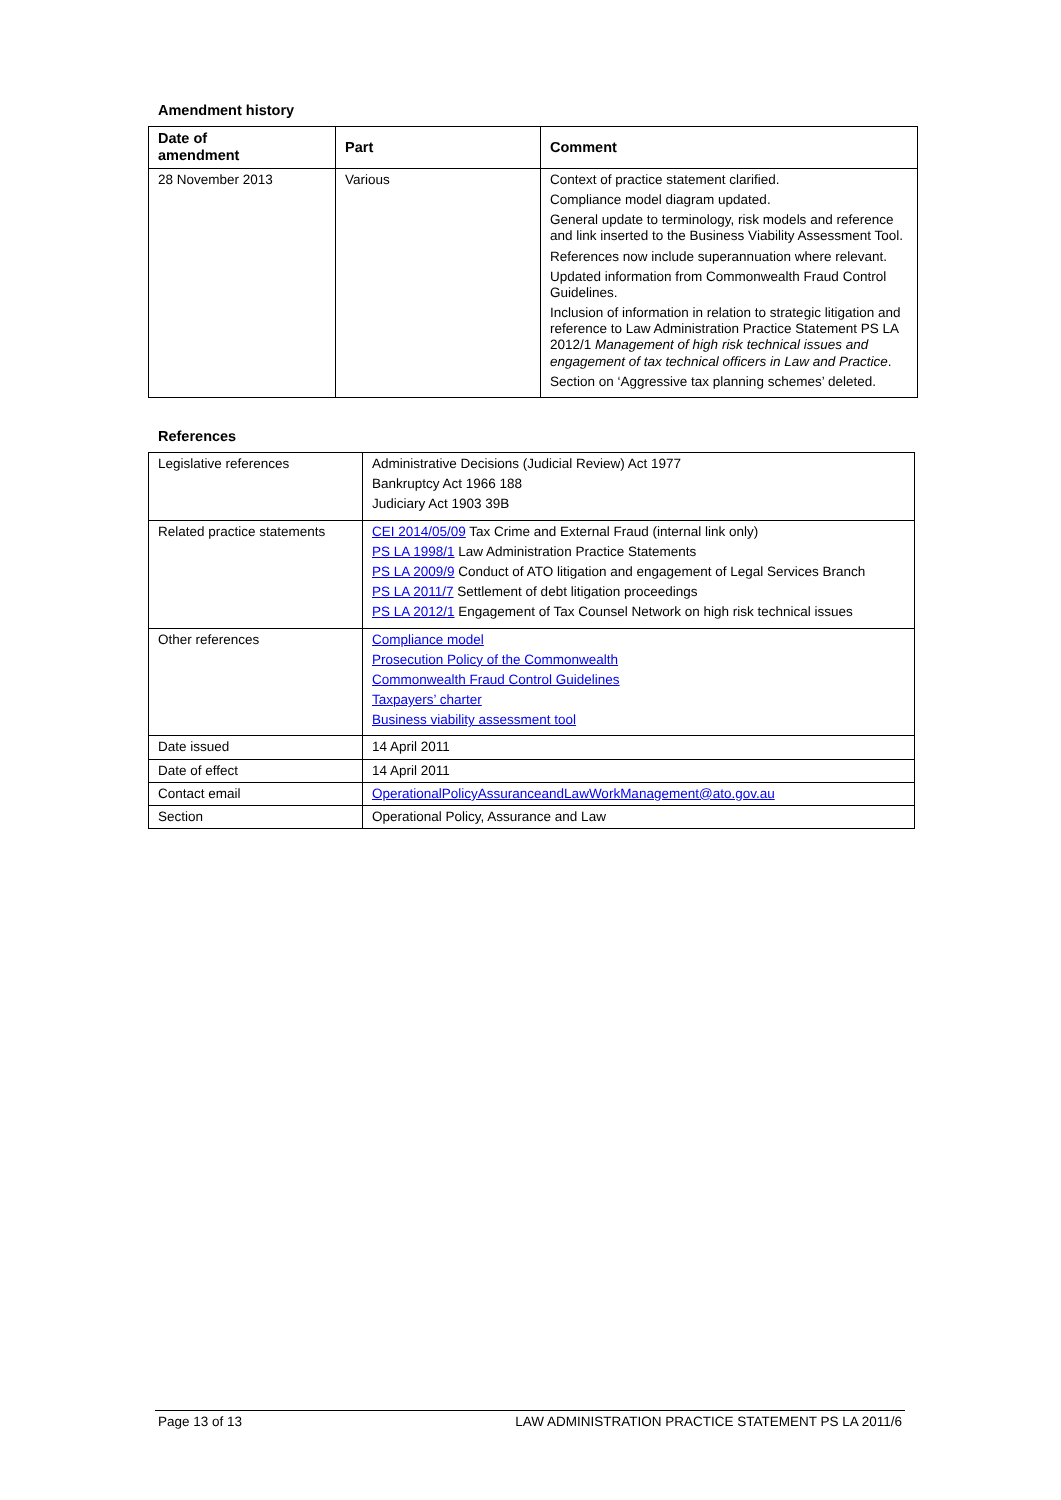Amendment history
| Date of amendment | Part | Comment |
| --- | --- | --- |
| 28 November 2013 | Various | Context of practice statement clarified. Compliance model diagram updated. General update to terminology, risk models and reference and link inserted to the Business Viability Assessment Tool. References now include superannuation where relevant. Updated information from Commonwealth Fraud Control Guidelines. Inclusion of information in relation to strategic litigation and reference to Law Administration Practice Statement PS LA 2012/1 Management of high risk technical issues and engagement of tax technical officers in Law and Practice . Section on ‘Aggressive tax planning schemes’ deleted. |
References
| Legislative references | Administrative Decisions (Judicial Review) Act 1977 Bankruptcy Act 1966 188 Judiciary Act 1903 39B |
| Related practice statements | CEI 2014/05/09 Tax Crime and External Fraud (internal link only) PS LA 1998/1 Law Administration Practice Statements PS LA 2009/9 Conduct of ATO litigation and engagement of Legal Services Branch PS LA 2011/7 Settlement of debt litigation proceedings PS LA 2012/1 Engagement of Tax Counsel Network on high risk technical issues |
| Other references | Compliance model Prosecution Policy of the Commonwealth Commonwealth Fraud Control Guidelines Taxpayers’ charter Business viability assessment tool |
| Date issued | 14 April 2011 |
| Date of effect | 14 April 2011 |
| Contact email | OperationalPolicyAssuranceandLawWorkManagement@ato.gov.au |
| Section | Operational Policy, Assurance and Law |
Page 13 of 13 LAW ADMINISTRATION PRACTICE STATEMENT PS LA 2011/6